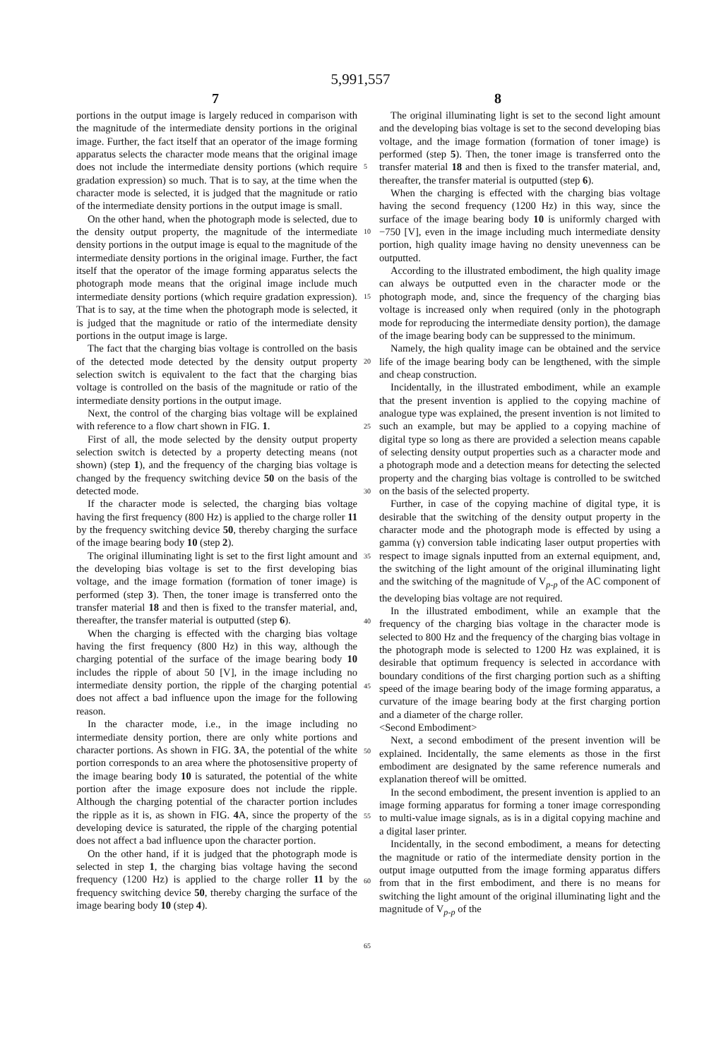5,991,557
7 8
portions in the output image is largely reduced in comparison with the magnitude of the intermediate density portions in the original image. Further, the fact itself that an operator of the image forming apparatus selects the character mode means that the original image does not include the intermediate density portions (which require gradation expression) so much. That is to say, at the time when the character mode is selected, it is judged that the magnitude or ratio of the intermediate density portions in the output image is small.
On the other hand, when the photograph mode is selected, due to the density output property, the magnitude of the intermediate density portions in the output image is equal to the magnitude of the intermediate density portions in the original image. Further, the fact itself that the operator of the image forming apparatus selects the photograph mode means that the original image include much intermediate density portions (which require gradation expression). That is to say, at the time when the photograph mode is selected, it is judged that the magnitude or ratio of the intermediate density portions in the output image is large.
The fact that the charging bias voltage is controlled on the basis of the detected mode detected by the density output property selection switch is equivalent to the fact that the charging bias voltage is controlled on the basis of the magnitude or ratio of the intermediate density portions in the output image.
Next, the control of the charging bias voltage will be explained with reference to a flow chart shown in FIG. 1.
First of all, the mode selected by the density output property selection switch is detected by a property detecting means (not shown) (step 1), and the frequency of the charging bias voltage is changed by the frequency switching device 50 on the basis of the detected mode.
If the character mode is selected, the charging bias voltage having the first frequency (800 Hz) is applied to the charge roller 11 by the frequency switching device 50, thereby charging the surface of the image bearing body 10 (step 2).
The original illuminating light is set to the first light amount and the developing bias voltage is set to the first developing bias voltage, and the image formation (formation of toner image) is performed (step 3). Then, the toner image is transferred onto the transfer material 18 and then is fixed to the transfer material, and, thereafter, the transfer material is outputted (step 6).
When the charging is effected with the charging bias voltage having the first frequency (800 Hz) in this way, although the charging potential of the surface of the image bearing body 10 includes the ripple of about 50 [V], in the image including no intermediate density portion, the ripple of the charging potential does not affect a bad influence upon the image for the following reason.
In the character mode, i.e., in the image including no intermediate density portion, there are only white portions and character portions. As shown in FIG. 3 A, the potential of the white portion corresponds to an area where the photosensitive property of the image bearing body 10 is saturated, the potential of the white portion after the image exposure does not include the ripple. Although the charging potential of the character portion includes the ripple as it is, as shown in FIG. 4 A, since the property of the developing device is saturated, the ripple of the charging potential does not affect a bad influence upon the character portion.
On the other hand, if it is judged that the photograph mode is selected in step 1, the charging bias voltage having the second frequency (1200 Hz) is applied to the charge roller 11 by the frequency switching device 50, thereby charging the surface of the image bearing body 10 (step 4).
The original illuminating light is set to the second light amount and the developing bias voltage is set to the second developing bias voltage, and the image formation (formation of toner image) is performed (step 5). Then, the toner image is transferred onto the transfer material 18 and then is fixed to the transfer material, and, thereafter, the transfer material is outputted (step 6).
When the charging is effected with the charging bias voltage having the second frequency (1200 Hz) in this way, since the surface of the image bearing body 10 is uniformly charged with −750 [V], even in the image including much intermediate density portion, high quality image having no density unevenness can be outputted.
According to the illustrated embodiment, the high quality image can always be outputted even in the character mode or the photograph mode, and, since the frequency of the charging bias voltage is increased only when required (only in the photograph mode for reproducing the intermediate density portion), the damage of the image bearing body can be suppressed to the minimum.
Namely, the high quality image can be obtained and the service life of the image bearing body can be lengthened, with the simple and cheap construction.
Incidentally, in the illustrated embodiment, while an example that the present invention is applied to the copying machine of analogue type was explained, the present invention is not limited to such an example, but may be applied to a copying machine of digital type so long as there are provided a selection means capable of selecting density output properties such as a character mode and a photograph mode and a detection means for detecting the selected property and the charging bias voltage is controlled to be switched on the basis of the selected property.
Further, in case of the copying machine of digital type, it is desirable that the switching of the density output property in the character mode and the photograph mode is effected by using a gamma (γ) conversion table indicating laser output properties with respect to image signals inputted from an external equipment, and, the switching of the light amount of the original illuminating light and the switching of the magnitude of V<sub>p-p</sub> of the AC component of the developing bias voltage are not required.
In the illustrated embodiment, while an example that the frequency of the charging bias voltage in the character mode is selected to 800 Hz and the frequency of the charging bias voltage in the photograph mode is selected to 1200 Hz was explained, it is desirable that optimum frequency is selected in accordance with boundary conditions of the first charging portion such as a shifting speed of the image bearing body of the image forming apparatus, a curvature of the image bearing body at the first charging portion and a diameter of the charge roller.
<Second Embodiment>
Next, a second embodiment of the present invention will be explained. Incidentally, the same elements as those in the first embodiment are designated by the same reference numerals and explanation thereof will be omitted.
In the second embodiment, the present invention is applied to an image forming apparatus for forming a toner image corresponding to multi-value image signals, as is in a digital copying machine and a digital laser printer.
Incidentally, in the second embodiment, a means for detecting the magnitude or ratio of the intermediate density portion in the output image outputted from the image forming apparatus differs from that in the first embodiment, and there is no means for switching the light amount of the original illuminating light and the magnitude of V<sub>p-p</sub> of the
5
10
15
20
25
30
35
40
45
50
55
60
65